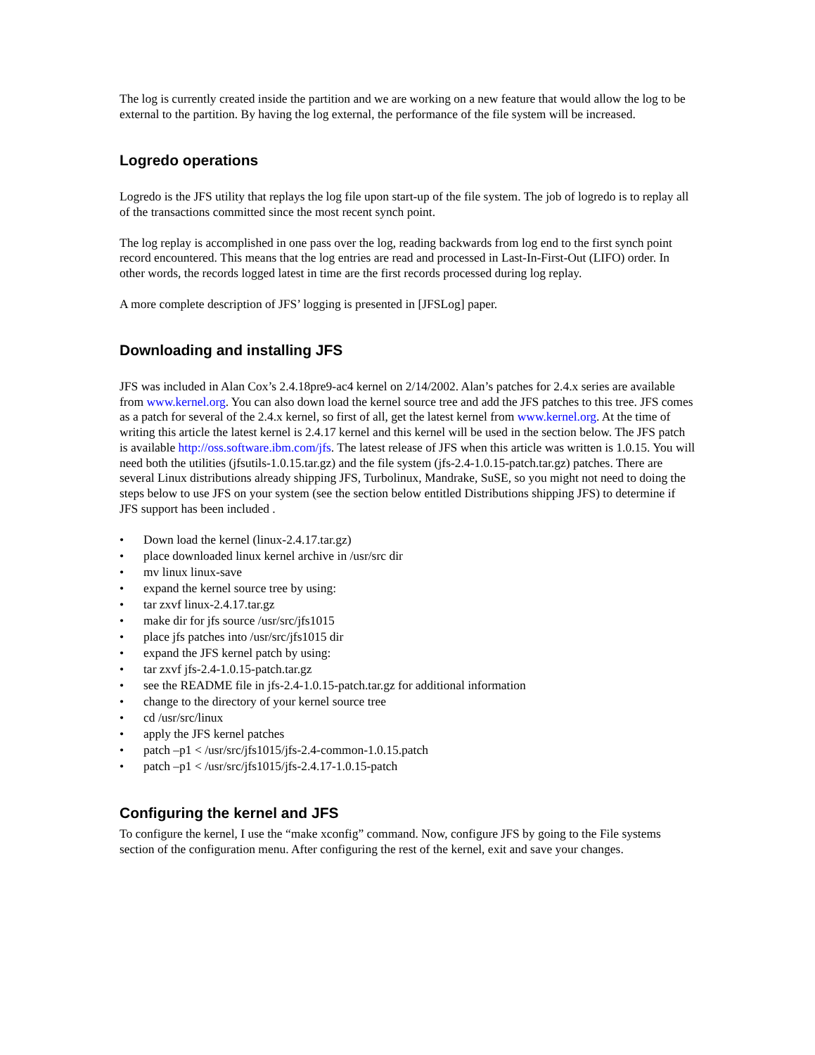The log is currently created inside the partition and we are working on a new feature that would allow the log to be external to the partition. By having the log external, the performance of the file system will be increased.
Logredo operations
Logredo is the JFS utility that replays the log file upon start-up of the file system. The job of logredo is to replay all of the transactions committed since the most recent synch point.
The log replay is accomplished in one pass over the log, reading backwards from log end to the first synch point record encountered. This means that the log entries are read and processed in Last-In-First-Out (LIFO) order. In other words, the records logged latest in time are the first records processed during log replay.
A more complete description of JFS’ logging is presented in [JFSLog] paper.
Downloading and installing JFS
JFS was included in Alan Cox’s 2.4.18pre9-ac4 kernel on 2/14/2002. Alan’s patches for 2.4.x series are available from www.kernel.org. You can also down load the kernel source tree and add the JFS patches to this tree. JFS comes as a patch for several of the 2.4.x kernel, so first of all, get the latest kernel from www.kernel.org. At the time of writing this article the latest kernel is 2.4.17 kernel and this kernel will be used in the section below. The JFS patch is available http://oss.software.ibm.com/jfs. The latest release of JFS when this article was written is 1.0.15. You will need both the utilities (jfsutils-1.0.15.tar.gz) and the file system (jfs-2.4-1.0.15-patch.tar.gz) patches. There are several Linux distributions already shipping JFS, Turbolinux, Mandrake, SuSE, so you might not need to doing the steps below to use JFS on your system (see the section below entitled Distributions shipping JFS) to determine if JFS support has been included .
• Down load the kernel (linux-2.4.17.tar.gz)
• place downloaded linux kernel archive in /usr/src dir
• mv linux linux-save
• expand the kernel source tree by using:
• tar zxvf linux-2.4.17.tar.gz
• make dir for jfs source /usr/src/jfs1015
• place jfs patches into /usr/src/jfs1015 dir
• expand the JFS kernel patch by using:
• tar zxvf jfs-2.4-1.0.15-patch.tar.gz
• see the README file in jfs-2.4-1.0.15-patch.tar.gz for additional information
• change to the directory of your kernel source tree
• cd /usr/src/linux
• apply the JFS kernel patches
• patch –p1 < /usr/src/jfs1015/jfs-2.4-common-1.0.15.patch
• patch –p1 < /usr/src/jfs1015/jfs-2.4.17-1.0.15-patch
Configuring the kernel and JFS
To configure the kernel, I use the “make xconfig” command. Now, configure JFS by going to the File systems section of the configuration menu. After configuring the rest of the kernel, exit and save your changes.